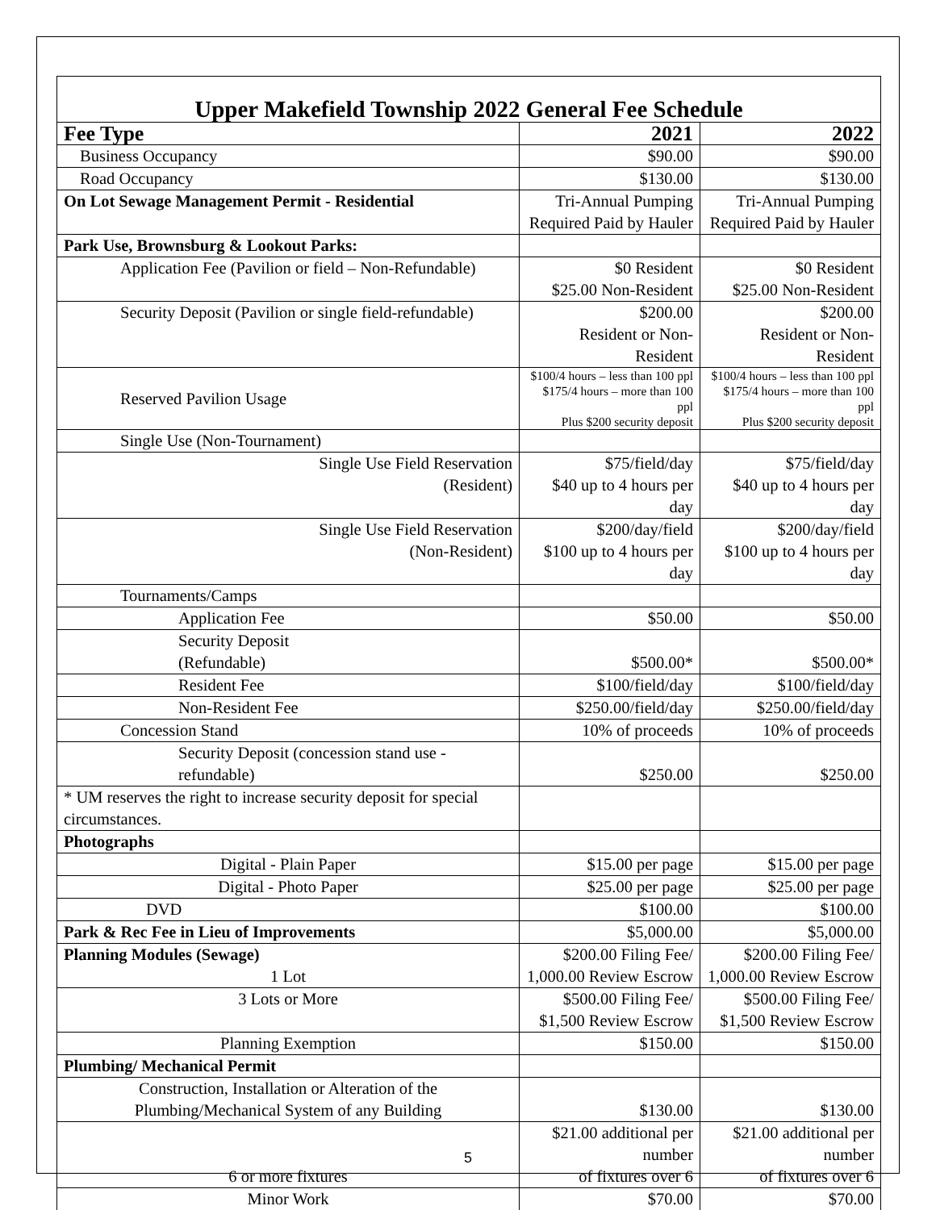Upper Makefield Township 2022 General Fee Schedule
| Fee Type | 2021 | 2022 |
| --- | --- | --- |
| Business Occupancy | $90.00 | $90.00 |
| Road Occupancy | $130.00 | $130.00 |
| On Lot Sewage Management Permit - Residential | Tri-Annual Pumping Required Paid by Hauler | Tri-Annual Pumping Required Paid by Hauler |
| Park Use, Brownsburg & Lookout Parks: | | |
| Application Fee (Pavilion or field – Non-Refundable) | $0 Resident $25.00 Non-Resident | $0 Resident $25.00 Non-Resident |
| Security Deposit (Pavilion or single field-refundable) | $200.00 Resident or Non-Resident | $200.00 Resident or Non-Resident |
| Reserved Pavilion Usage | $100/4 hours – less than 100 ppl $175/4 hours – more than 100 ppl Plus $200 security deposit | $100/4 hours – less than 100 ppl $175/4 hours – more than 100 ppl Plus $200 security deposit |
| Single Use (Non-Tournament) | | |
| Single Use Field Reservation (Resident) | $75/field/day $40 up to 4 hours per day | $75/field/day $40 up to 4 hours per day |
| Single Use Field Reservation (Non-Resident) | $200/day/field $100 up to 4 hours per day | $200/day/field $100 up to 4 hours per day |
| Tournaments/Camps | | |
| Application Fee | $50.00 | $50.00 |
| Security Deposit (Refundable) | $500.00* | $500.00* |
| Resident Fee | $100/field/day | $100/field/day |
| Non-Resident Fee | $250.00/field/day | $250.00/field/day |
| Concession Stand | 10% of proceeds | 10% of proceeds |
| Security Deposit (concession stand use - refundable) | $250.00 | $250.00 |
| * UM reserves the right to increase security deposit for special circumstances. | | |
| Photographs | | |
| Digital - Plain Paper | $15.00 per page | $15.00 per page |
| Digital - Photo Paper | $25.00 per page | $25.00 per page |
| DVD | $100.00 | $100.00 |
| Park & Rec Fee in Lieu of Improvements | $5,000.00 | $5,000.00 |
| Planning Modules (Sewage) 1 Lot | $200.00 Filing Fee/ 1,000.00 Review Escrow | $200.00 Filing Fee/ 1,000.00 Review Escrow |
| 3 Lots or More | $500.00 Filing Fee/ $1,500 Review Escrow | $500.00 Filing Fee/ $1,500 Review Escrow |
| Planning Exemption | $150.00 | $150.00 |
| Plumbing/ Mechanical Permit | | |
| Construction, Installation or Alteration of the Plumbing/Mechanical System of any Building | $130.00 | $130.00 |
| 6 or more fixtures | $21.00 additional per number of fixtures over 6 | $21.00 additional per number of fixtures over 6 |
| Minor Work | $70.00 | $70.00 |
5